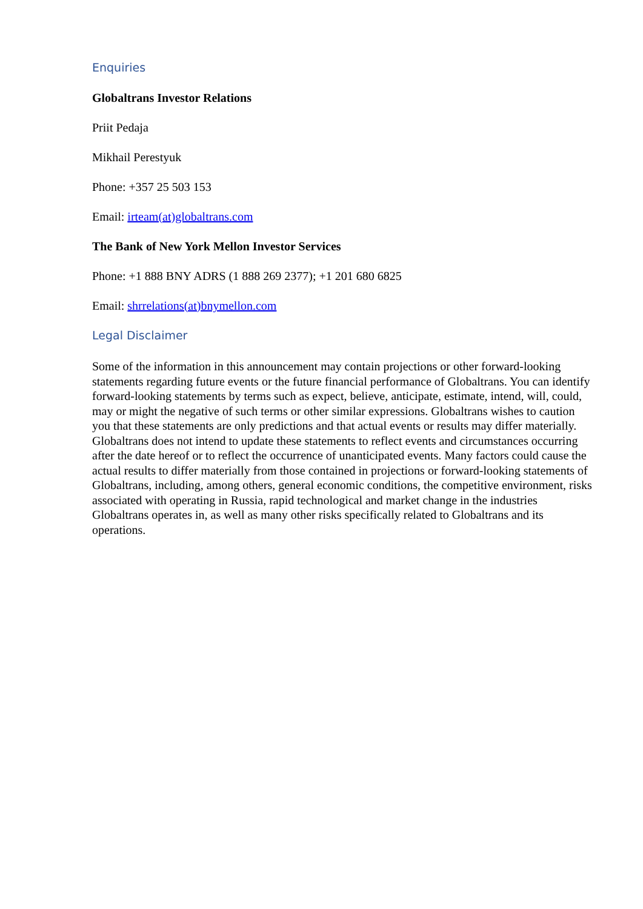Enquiries
Globaltrans Investor Relations
Priit Pedaja
Mikhail Perestyuk
Phone: +357 25 503 153
Email: irteam(at)globaltrans.com
The Bank of New York Mellon Investor Services
Phone: +1 888 BNY ADRS (1 888 269 2377); +1 201 680 6825
Email: shrrelations(at)bnymellon.com
Legal Disclaimer
Some of the information in this announcement may contain projections or other forward-looking statements regarding future events or the future financial performance of Globaltrans. You can identify forward-looking statements by terms such as expect, believe, anticipate, estimate, intend, will, could, may or might the negative of such terms or other similar expressions. Globaltrans wishes to caution you that these statements are only predictions and that actual events or results may differ materially. Globaltrans does not intend to update these statements to reflect events and circumstances occurring after the date hereof or to reflect the occurrence of unanticipated events. Many factors could cause the actual results to differ materially from those contained in projections or forward-looking statements of Globaltrans, including, among others, general economic conditions, the competitive environment, risks associated with operating in Russia, rapid technological and market change in the industries Globaltrans operates in, as well as many other risks specifically related to Globaltrans and its operations.